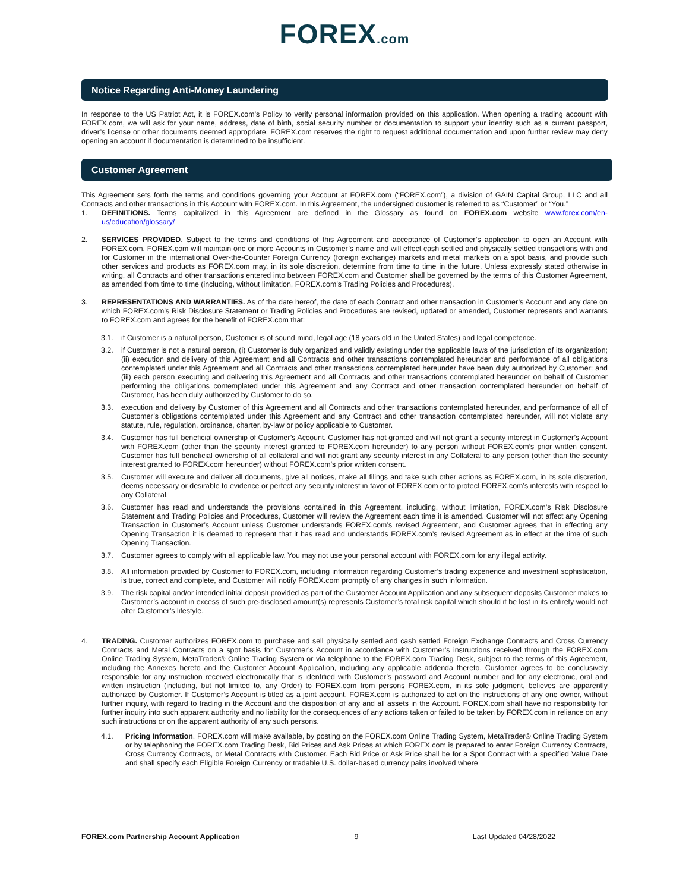FOREX.com
Notice Regarding Anti-Money Laundering
In response to the US Patriot Act, it is FOREX.com’s Policy to verify personal information provided on this application. When opening a trading account with FOREX.com, we will ask for your name, address, date of birth, social security number or documentation to support your identity such as a current passport, driver’s license or other documents deemed appropriate. FOREX.com reserves the right to request additional documentation and upon further review may deny opening an account if documentation is determined to be insufficient.
Customer Agreement
This Agreement sets forth the terms and conditions governing your Account at FOREX.com (“FOREX.com”), a division of GAIN Capital Group, LLC and all Contracts and other transactions in this Account with FOREX.com. In this Agreement, the undersigned customer is referred to as “Customer” or “You.”
1. DEFINITIONS. Terms capitalized in this Agreement are defined in the Glossary as found on FOREX.com website www.forex.com/en-us/education/glossary/
2. SERVICES PROVIDED. Subject to the terms and conditions of this Agreement and acceptance of Customer’s application to open an Account with FOREX.com, FOREX.com will maintain one or more Accounts in Customer’s name and will effect cash settled and physically settled transactions with and for Customer in the international Over-the-Counter Foreign Currency (foreign exchange) markets and metal markets on a spot basis, and provide such other services and products as FOREX.com may, in its sole discretion, determine from time to time in the future. Unless expressly stated otherwise in writing, all Contracts and other transactions entered into between FOREX.com and Customer shall be governed by the terms of this Customer Agreement, as amended from time to time (including, without limitation, FOREX.com’s Trading Policies and Procedures).
3. REPRESENTATIONS AND WARRANTIES. As of the date hereof, the date of each Contract and other transaction in Customer’s Account and any date on which FOREX.com’s Risk Disclosure Statement or Trading Policies and Procedures are revised, updated or amended, Customer represents and warrants to FOREX.com and agrees for the benefit of FOREX.com that:
3.1. if Customer is a natural person, Customer is of sound mind, legal age (18 years old in the United States) and legal competence.
3.2. if Customer is not a natural person, (i) Customer is duly organized and validly existing under the applicable laws of the jurisdiction of its organization; (ii) execution and delivery of this Agreement and all Contracts and other transactions contemplated hereunder and performance of all obligations contemplated under this Agreement and all Contracts and other transactions contemplated hereunder have been duly authorized by Customer; and (iii) each person executing and delivering this Agreement and all Contracts and other transactions contemplated hereunder on behalf of Customer performing the obligations contemplated under this Agreement and any Contract and other transaction contemplated hereunder on behalf of Customer, has been duly authorized by Customer to do so.
3.3. execution and delivery by Customer of this Agreement and all Contracts and other transactions contemplated hereunder, and performance of all of Customer’s obligations contemplated under this Agreement and any Contract and other transaction contemplated hereunder, will not violate any statute, rule, regulation, ordinance, charter, by-law or policy applicable to Customer.
3.4. Customer has full beneficial ownership of Customer’s Account. Customer has not granted and will not grant a security interest in Customer’s Account with FOREX.com (other than the security interest granted to FOREX.com hereunder) to any person without FOREX.com’s prior written consent. Customer has full beneficial ownership of all collateral and will not grant any security interest in any Collateral to any person (other than the security interest granted to FOREX.com hereunder) without FOREX.com’s prior written consent.
3.5. Customer will execute and deliver all documents, give all notices, make all filings and take such other actions as FOREX.com, in its sole discretion, deems necessary or desirable to evidence or perfect any security interest in favor of FOREX.com or to protect FOREX.com’s interests with respect to any Collateral.
3.6. Customer has read and understands the provisions contained in this Agreement, including, without limitation, FOREX.com’s Risk Disclosure Statement and Trading Policies and Procedures, Customer will review the Agreement each time it is amended. Customer will not affect any Opening Transaction in Customer’s Account unless Customer understands FOREX.com’s revised Agreement, and Customer agrees that in effecting any Opening Transaction it is deemed to represent that it has read and understands FOREX.com’s revised Agreement as in effect at the time of such Opening Transaction.
3.7. Customer agrees to comply with all applicable law. You may not use your personal account with FOREX.com for any illegal activity.
3.8. All information provided by Customer to FOREX.com, including information regarding Customer’s trading experience and investment sophistication, is true, correct and complete, and Customer will notify FOREX.com promptly of any changes in such information.
3.9. The risk capital and/or intended initial deposit provided as part of the Customer Account Application and any subsequent deposits Customer makes to Customer’s account in excess of such pre-disclosed amount(s) represents Customer’s total risk capital which should it be lost in its entirety would not alter Customer’s lifestyle.
4. TRADING. Customer authorizes FOREX.com to purchase and sell physically settled and cash settled Foreign Exchange Contracts and Cross Currency Contracts and Metal Contracts on a spot basis for Customer’s Account in accordance with Customer’s instructions received through the FOREX.com Online Trading System, MetaTrader® Online Trading System or via telephone to the FOREX.com Trading Desk, subject to the terms of this Agreement, including the Annexes hereto and the Customer Account Application, including any applicable addenda thereto. Customer agrees to be conclusively responsible for any instruction received electronically that is identified with Customer’s password and Account number and for any electronic, oral and written instruction (including, but not limited to, any Order) to FOREX.com from persons FOREX.com, in its sole judgment, believes are apparently authorized by Customer. If Customer’s Account is titled as a joint account, FOREX.com is authorized to act on the instructions of any one owner, without further inquiry, with regard to trading in the Account and the disposition of any and all assets in the Account. FOREX.com shall have no responsibility for further inquiry into such apparent authority and no liability for the consequences of any actions taken or failed to be taken by FOREX.com in reliance on any such instructions or on the apparent authority of any such persons.
4.1. Pricing Information. FOREX.com will make available, by posting on the FOREX.com Online Trading System, MetaTrader® Online Trading System or by telephoning the FOREX.com Trading Desk, Bid Prices and Ask Prices at which FOREX.com is prepared to enter Foreign Currency Contracts, Cross Currency Contracts, or Metal Contracts with Customer. Each Bid Price or Ask Price shall be for a Spot Contract with a specified Value Date and shall specify each Eligible Foreign Currency or tradable U.S. dollar-based currency pairs involved where
FOREX.com Partnership Account Application 9 Last Updated 04/28/2022